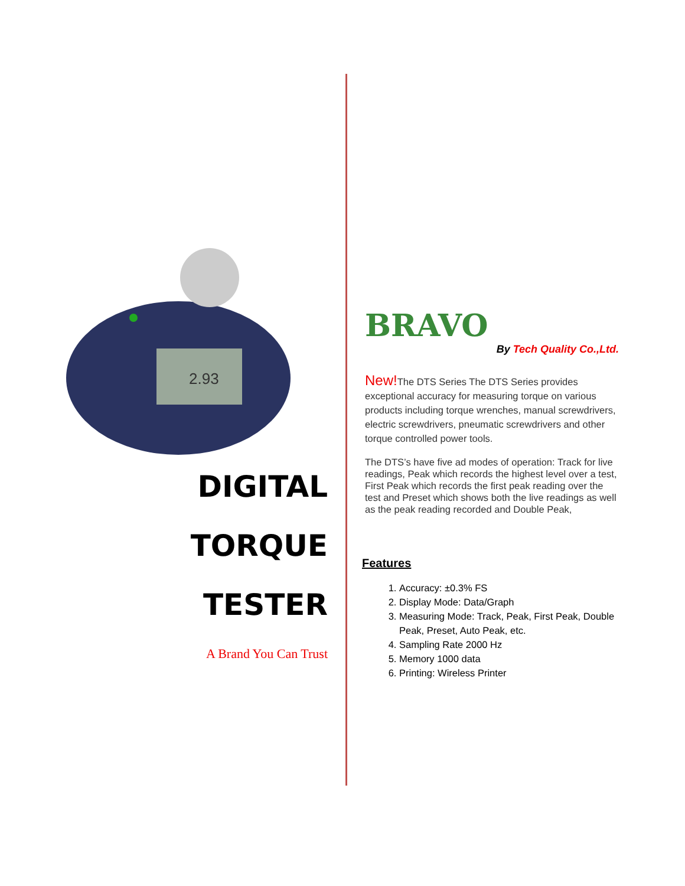2.93
DIGITAL
TORQUE TESTER
A Brand You Can Trust
BRAVO
By Tech Quality Co.,Ltd.
New!The DTS Series The DTS Series provides exceptional accuracy for measuring torque on various products including torque wrenches, manual screwdrivers, electric screwdrivers, pneumatic screwdrivers and other torque controlled power tools.
The DTS’s have five ad modes of operation: Track for live readings, Peak which records the highest level over a test, First Peak which records the first peak reading over the test and Preset which shows both the live readings as well as the peak reading recorded and Double Peak,
Features
1. Accuracy: ±0.3% FS
2. Display Mode: Data/Graph
3. Measuring Mode: Track, Peak, First Peak, Double Peak, Preset, Auto Peak, etc.
4. Sampling Rate 2000 Hz
5. Memory 1000 data
6. Printing: Wireless Printer